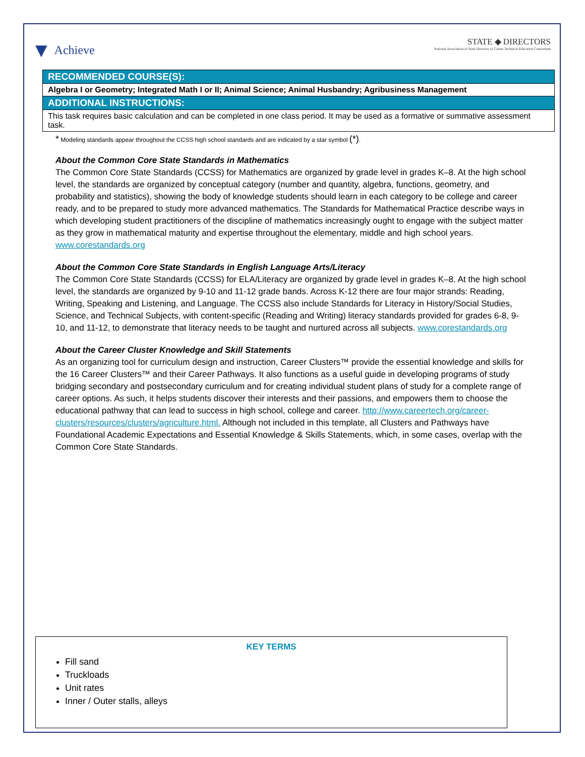▼ Achieve
STATE ◆ DIRECTORS
National Association of State Directors of Career Technical Education Consortium
| RECOMMENDED COURSE(S): |
| Algebra I or Geometry; Integrated Math I or II; Animal Science; Animal Husbandry; Agribusiness Management |
| ADDITIONAL INSTRUCTIONS: |
| This task requires basic calculation and can be completed in one class period. It may be used as a formative or summative assessment task. |
* Modeling standards appear throughout the CCSS high school standards and are indicated by a star symbol (*).
About the Common Core State Standards in Mathematics
The Common Core State Standards (CCSS) for Mathematics are organized by grade level in grades K–8. At the high school level, the standards are organized by conceptual category (number and quantity, algebra, functions, geometry, and probability and statistics), showing the body of knowledge students should learn in each category to be college and career ready, and to be prepared to study more advanced mathematics. The Standards for Mathematical Practice describe ways in which developing student practitioners of the discipline of mathematics increasingly ought to engage with the subject matter as they grow in mathematical maturity and expertise throughout the elementary, middle and high school years. www.corestandards.org
About the Common Core State Standards in English Language Arts/Literacy
The Common Core State Standards (CCSS) for ELA/Literacy are organized by grade level in grades K–8. At the high school level, the standards are organized by 9-10 and 11-12 grade bands. Across K-12 there are four major strands: Reading, Writing, Speaking and Listening, and Language. The CCSS also include Standards for Literacy in History/Social Studies, Science, and Technical Subjects, with content-specific (Reading and Writing) literacy standards provided for grades 6-8, 9-10, and 11-12, to demonstrate that literacy needs to be taught and nurtured across all subjects. www.corestandards.org
About the Career Cluster Knowledge and Skill Statements
As an organizing tool for curriculum design and instruction, Career Clusters™ provide the essential knowledge and skills for the 16 Career Clusters™ and their Career Pathways. It also functions as a useful guide in developing programs of study bridging secondary and postsecondary curriculum and for creating individual student plans of study for a complete range of career options. As such, it helps students discover their interests and their passions, and empowers them to choose the educational pathway that can lead to success in high school, college and career. http://www.careertech.org/career-clusters/resources/clusters/agriculture.html. Although not included in this template, all Clusters and Pathways have Foundational Academic Expectations and Essential Knowledge & Skills Statements, which, in some cases, overlap with the Common Core State Standards.
KEY TERMS
Fill sand
Truckloads
Unit rates
Inner / Outer stalls, alleys